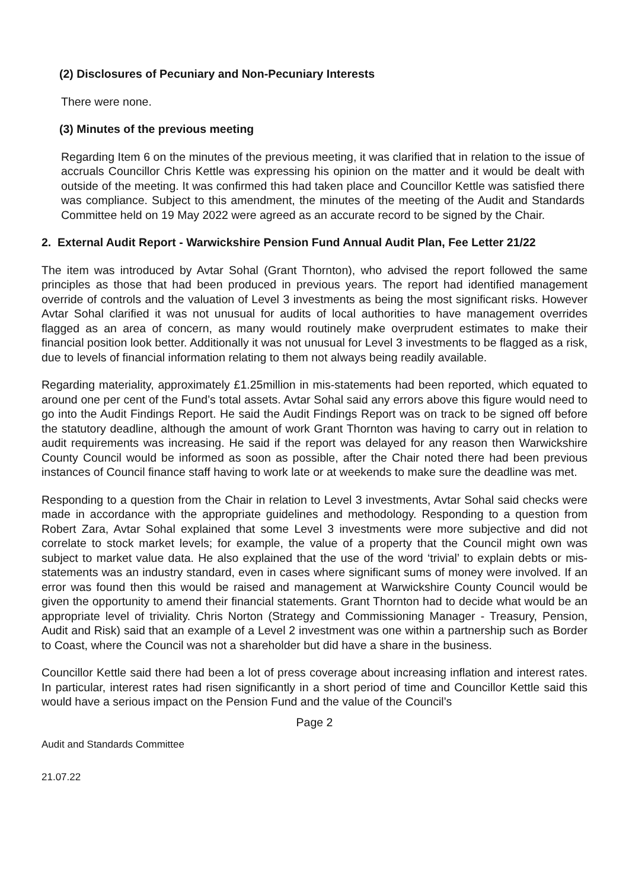(2) Disclosures of Pecuniary and Non-Pecuniary Interests
There were none.
(3) Minutes of the previous meeting
Regarding Item 6 on the minutes of the previous meeting, it was clarified that in relation to the issue of accruals Councillor Chris Kettle was expressing his opinion on the matter and it would be dealt with outside of the meeting. It was confirmed this had taken place and Councillor Kettle was satisfied there was compliance. Subject to this amendment, the minutes of the meeting of the Audit and Standards Committee held on 19 May 2022 were agreed as an accurate record to be signed by the Chair.
2. External Audit Report - Warwickshire Pension Fund Annual Audit Plan, Fee Letter 21/22
The item was introduced by Avtar Sohal (Grant Thornton), who advised the report followed the same principles as those that had been produced in previous years. The report had identified management override of controls and the valuation of Level 3 investments as being the most significant risks. However Avtar Sohal clarified it was not unusual for audits of local authorities to have management overrides flagged as an area of concern, as many would routinely make overprudent estimates to make their financial position look better. Additionally it was not unusual for Level 3 investments to be flagged as a risk, due to levels of financial information relating to them not always being readily available.
Regarding materiality, approximately £1.25million in mis-statements had been reported, which equated to around one per cent of the Fund’s total assets. Avtar Sohal said any errors above this figure would need to go into the Audit Findings Report. He said the Audit Findings Report was on track to be signed off before the statutory deadline, although the amount of work Grant Thornton was having to carry out in relation to audit requirements was increasing. He said if the report was delayed for any reason then Warwickshire County Council would be informed as soon as possible, after the Chair noted there had been previous instances of Council finance staff having to work late or at weekends to make sure the deadline was met.
Responding to a question from the Chair in relation to Level 3 investments, Avtar Sohal said checks were made in accordance with the appropriate guidelines and methodology. Responding to a question from Robert Zara, Avtar Sohal explained that some Level 3 investments were more subjective and did not correlate to stock market levels; for example, the value of a property that the Council might own was subject to market value data. He also explained that the use of the word ‘trivial’ to explain debts or mis-statements was an industry standard, even in cases where significant sums of money were involved. If an error was found then this would be raised and management at Warwickshire County Council would be given the opportunity to amend their financial statements. Grant Thornton had to decide what would be an appropriate level of triviality. Chris Norton (Strategy and Commissioning Manager - Treasury, Pension, Audit and Risk) said that an example of a Level 2 investment was one within a partnership such as Border to Coast, where the Council was not a shareholder but did have a share in the business.
Councillor Kettle said there had been a lot of press coverage about increasing inflation and interest rates. In particular, interest rates had risen significantly in a short period of time and Councillor Kettle said this would have a serious impact on the Pension Fund and the value of the Council’s
Page 2
Audit and Standards Committee
21.07.22